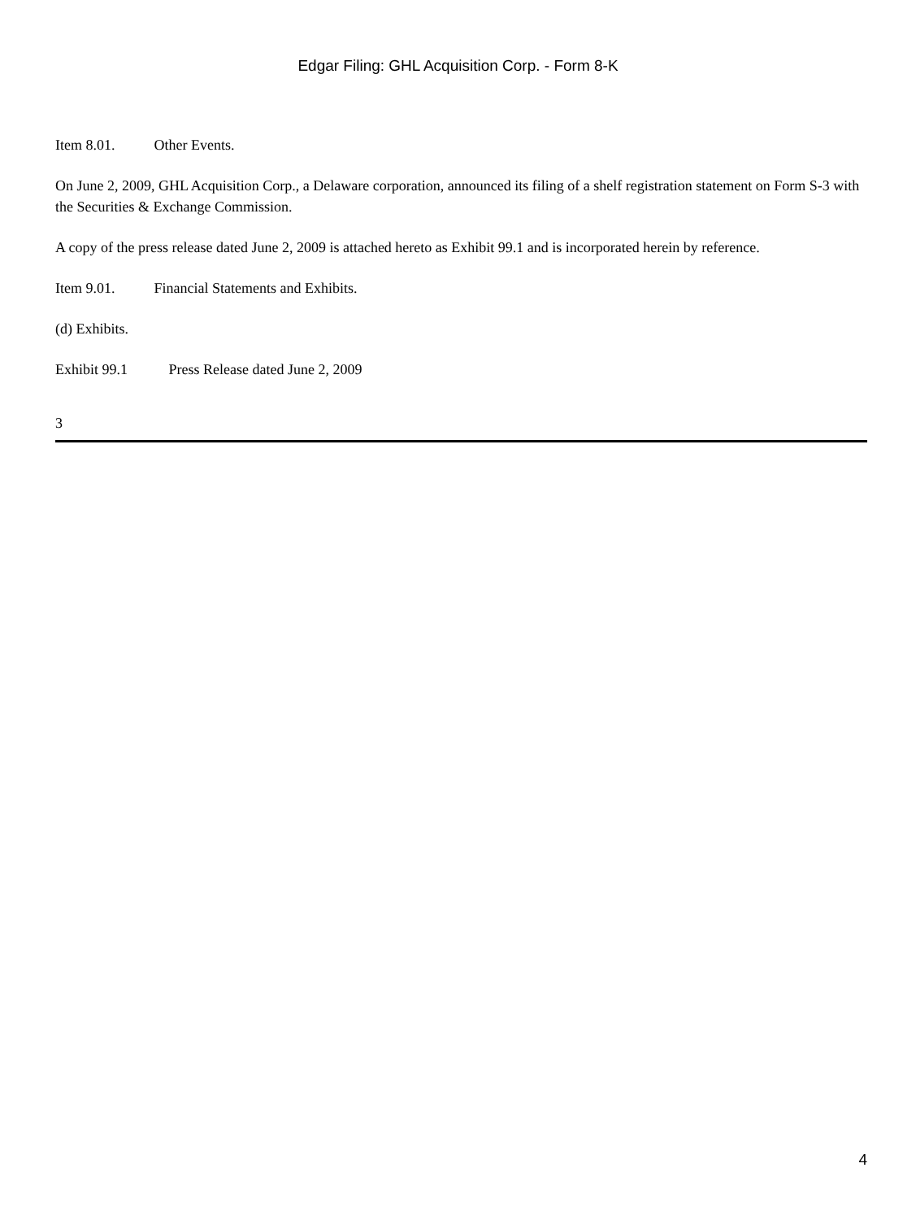Edgar Filing: GHL Acquisition Corp. - Form 8-K
Item 8.01. Other Events.
On June 2, 2009, GHL Acquisition Corp., a Delaware corporation, announced its filing of a shelf registration statement on Form S-3 with the Securities & Exchange Commission.
A copy of the press release dated June 2, 2009 is attached hereto as Exhibit 99.1 and is incorporated herein by reference.
Item 9.01. Financial Statements and Exhibits.
(d) Exhibits.
Exhibit 99.1 Press Release dated June 2, 2009
3
4